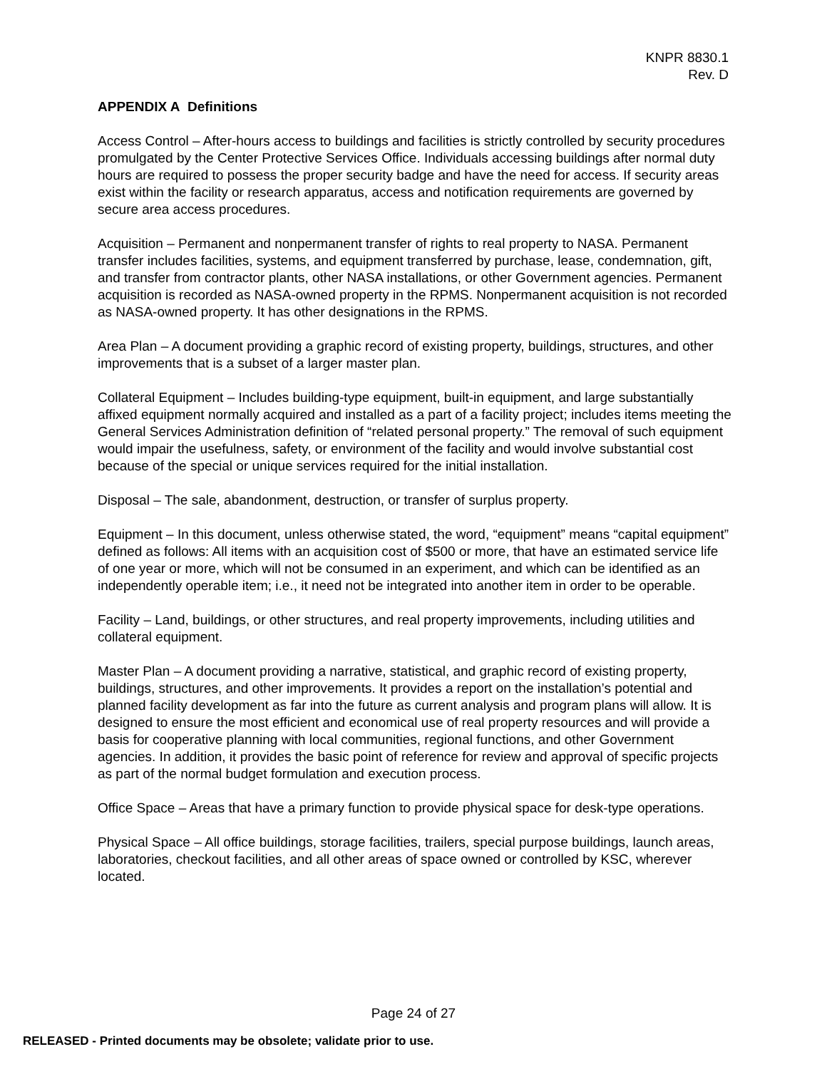KNPR 8830.1
Rev. D
APPENDIX A Definitions
Access Control – After-hours access to buildings and facilities is strictly controlled by security procedures promulgated by the Center Protective Services Office. Individuals accessing buildings after normal duty hours are required to possess the proper security badge and have the need for access. If security areas exist within the facility or research apparatus, access and notification requirements are governed by secure area access procedures.
Acquisition – Permanent and nonpermanent transfer of rights to real property to NASA. Permanent transfer includes facilities, systems, and equipment transferred by purchase, lease, condemnation, gift, and transfer from contractor plants, other NASA installations, or other Government agencies. Permanent acquisition is recorded as NASA-owned property in the RPMS. Nonpermanent acquisition is not recorded as NASA-owned property. It has other designations in the RPMS.
Area Plan – A document providing a graphic record of existing property, buildings, structures, and other improvements that is a subset of a larger master plan.
Collateral Equipment – Includes building-type equipment, built-in equipment, and large substantially affixed equipment normally acquired and installed as a part of a facility project; includes items meeting the General Services Administration definition of “related personal property.” The removal of such equipment would impair the usefulness, safety, or environment of the facility and would involve substantial cost because of the special or unique services required for the initial installation.
Disposal – The sale, abandonment, destruction, or transfer of surplus property.
Equipment – In this document, unless otherwise stated, the word, “equipment” means “capital equipment” defined as follows: All items with an acquisition cost of $500 or more, that have an estimated service life of one year or more, which will not be consumed in an experiment, and which can be identified as an independently operable item; i.e., it need not be integrated into another item in order to be operable.
Facility – Land, buildings, or other structures, and real property improvements, including utilities and collateral equipment.
Master Plan – A document providing a narrative, statistical, and graphic record of existing property, buildings, structures, and other improvements. It provides a report on the installation’s potential and planned facility development as far into the future as current analysis and program plans will allow. It is designed to ensure the most efficient and economical use of real property resources and will provide a basis for cooperative planning with local communities, regional functions, and other Government agencies. In addition, it provides the basic point of reference for review and approval of specific projects as part of the normal budget formulation and execution process.
Office Space – Areas that have a primary function to provide physical space for desk-type operations.
Physical Space – All office buildings, storage facilities, trailers, special purpose buildings, launch areas, laboratories, checkout facilities, and all other areas of space owned or controlled by KSC, wherever located.
Page 24 of 27
RELEASED - Printed documents may be obsolete; validate prior to use.